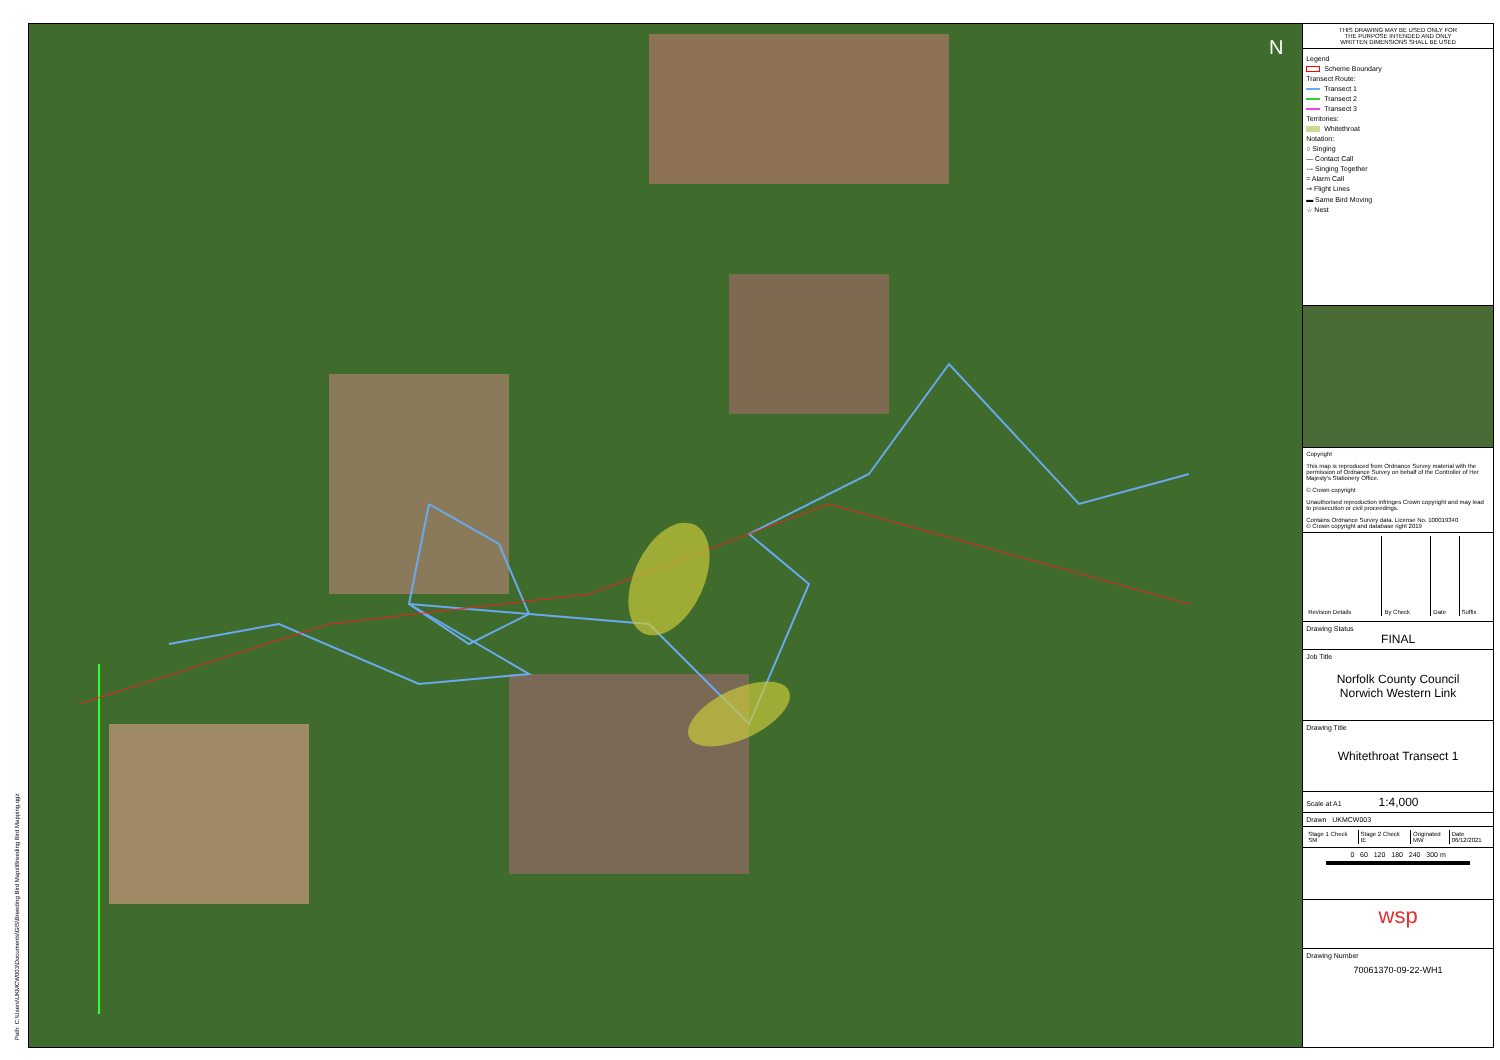Path: C:\Users\UKMCW003\Documents\GIS\Breeding Bird Maps\Breeding Bird Mapping.qgz
N
THIS DRAWING MAY BE USED ONLY FOR
THE PURPOSE INTENDED AND ONLY
WRITTEN DIMENSIONS SHALL BE USED
Legend
Scheme Boundary
Transect Route:
Transect 1
Transect 2
Transect 3
Territories:
Whitethroat
Notation:
○ Singing
— Contact Call
--- Singing Together
= Alarm Call
⇒ Flight Lines
▬ Same Bird Moving
☆ Nest
Copyright
This map is reproduced from Ordnance Survey material with the permission of Ordnance Survey on behalf of the Controller of Her Majesty's Stationery Office.
© Crown copyright
Unauthorised reproduction infringes Crown copyright and may lead to prosecution or civil proceedings.
Contains Ordnance Survey data. License No. 100019340
© Crown copyright and database right 2019
| Revision Details | By Check | Date | Suffix |
Drawing Status
FINAL
Job Title
Norfolk County Council
Norwich Western Link
Drawing Title
Whitethroat Transect 1
Scale at A1 1:4,000
Drawn UKMCW003
| Stage 1 Check SM | Stage 2 Check IE | Originated MW | Date 06/12/2021 |
0 60 120 180 240 300 m
wsp
Drawing Number
70061370-09-22-WH1